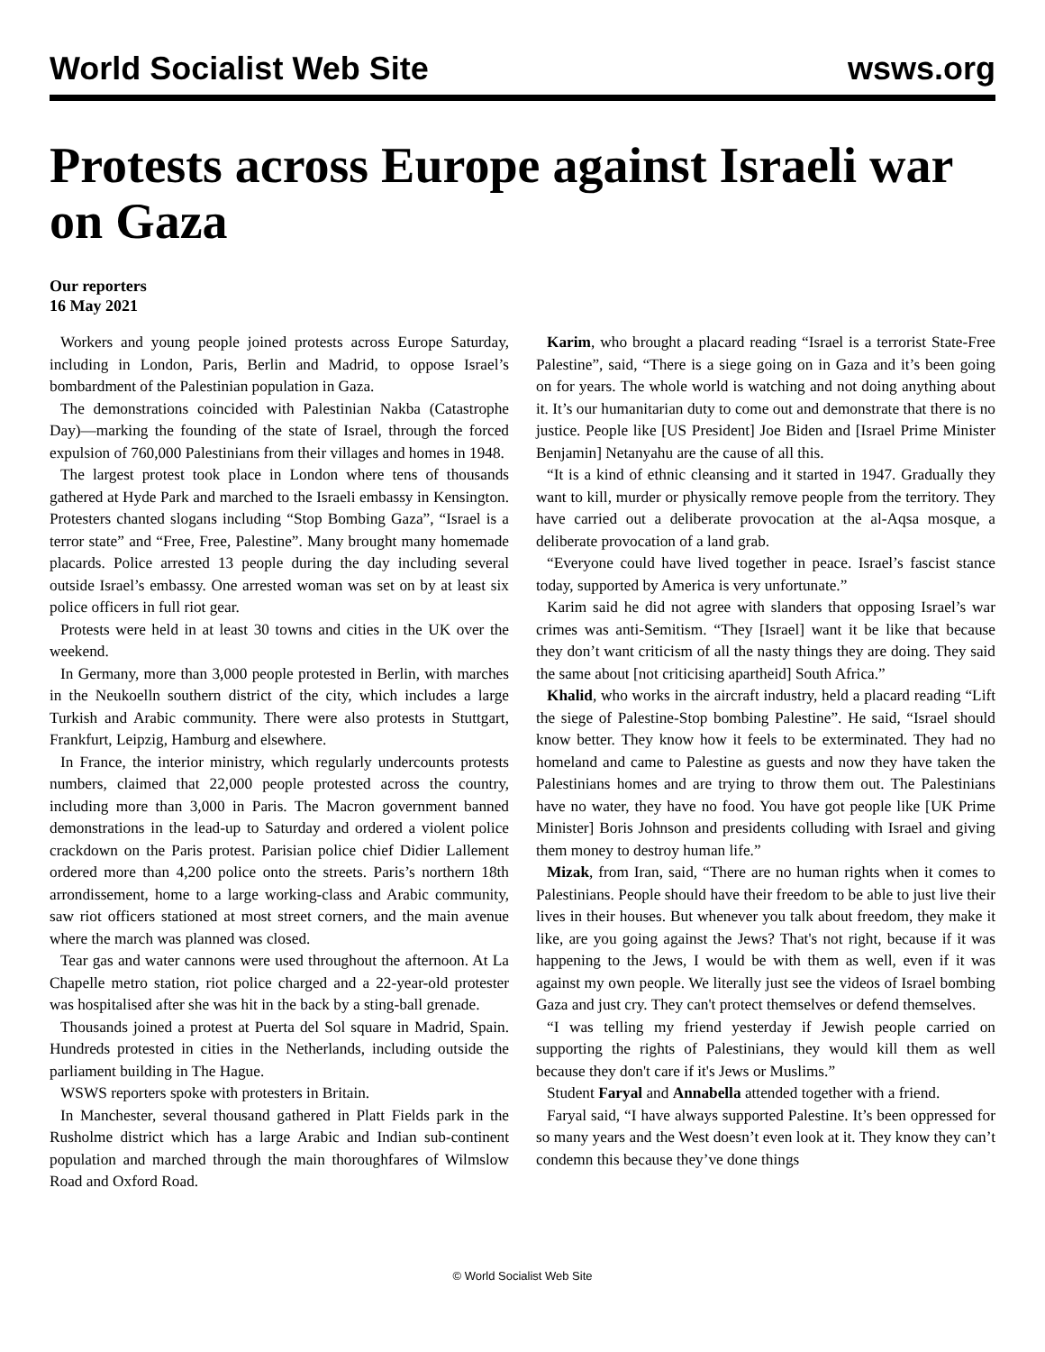World Socialist Web Site wsws.org
Protests across Europe against Israeli war on Gaza
Our reporters
16 May 2021
Workers and young people joined protests across Europe Saturday, including in London, Paris, Berlin and Madrid, to oppose Israel’s bombardment of the Palestinian population in Gaza.
The demonstrations coincided with Palestinian Nakba (Catastrophe Day)—marking the founding of the state of Israel, through the forced expulsion of 760,000 Palestinians from their villages and homes in 1948.
The largest protest took place in London where tens of thousands gathered at Hyde Park and marched to the Israeli embassy in Kensington. Protesters chanted slogans including “Stop Bombing Gaza”, “Israel is a terror state” and “Free, Free, Palestine”. Many brought many homemade placards. Police arrested 13 people during the day including several outside Israel’s embassy. One arrested woman was set on by at least six police officers in full riot gear.
Protests were held in at least 30 towns and cities in the UK over the weekend.
In Germany, more than 3,000 people protested in Berlin, with marches in the Neukoelln southern district of the city, which includes a large Turkish and Arabic community. There were also protests in Stuttgart, Frankfurt, Leipzig, Hamburg and elsewhere.
In France, the interior ministry, which regularly undercounts protests numbers, claimed that 22,000 people protested across the country, including more than 3,000 in Paris. The Macron government banned demonstrations in the lead-up to Saturday and ordered a violent police crackdown on the Paris protest. Parisian police chief Didier Lallement ordered more than 4,200 police onto the streets. Paris’s northern 18th arrondissement, home to a large working-class and Arabic community, saw riot officers stationed at most street corners, and the main avenue where the march was planned was closed.
Tear gas and water cannons were used throughout the afternoon. At La Chapelle metro station, riot police charged and a 22-year-old protester was hospitalised after she was hit in the back by a sting-ball grenade.
Thousands joined a protest at Puerta del Sol square in Madrid, Spain. Hundreds protested in cities in the Netherlands, including outside the parliament building in The Hague.
WSWS reporters spoke with protesters in Britain.
In Manchester, several thousand gathered in Platt Fields park in the Rusholme district which has a large Arabic and Indian sub-continent population and marched through the main thoroughfares of Wilmslow Road and Oxford Road.
Karim, who brought a placard reading “Israel is a terrorist State-Free Palestine”, said, “There is a siege going on in Gaza and it’s been going on for years. The whole world is watching and not doing anything about it. It’s our humanitarian duty to come out and demonstrate that there is no justice. People like [US President] Joe Biden and [Israel Prime Minister Benjamin] Netanyahu are the cause of all this.
“It is a kind of ethnic cleansing and it started in 1947. Gradually they want to kill, murder or physically remove people from the territory. They have carried out a deliberate provocation at the al-Aqsa mosque, a deliberate provocation of a land grab.
“Everyone could have lived together in peace. Israel’s fascist stance today, supported by America is very unfortunate.”
Karim said he did not agree with slanders that opposing Israel’s war crimes was anti-Semitism. “They [Israel] want it be like that because they don’t want criticism of all the nasty things they are doing. They said the same about [not criticising apartheid] South Africa.”
Khalid, who works in the aircraft industry, held a placard reading “Lift the siege of Palestine-Stop bombing Palestine”. He said, “Israel should know better. They know how it feels to be exterminated. They had no homeland and came to Palestine as guests and now they have taken the Palestinians homes and are trying to throw them out. The Palestinians have no water, they have no food. You have got people like [UK Prime Minister] Boris Johnson and presidents colluding with Israel and giving them money to destroy human life.”
Mizak, from Iran, said, “There are no human rights when it comes to Palestinians. People should have their freedom to be able to just live their lives in their houses. But whenever you talk about freedom, they make it like, are you going against the Jews? That's not right, because if it was happening to the Jews, I would be with them as well, even if it was against my own people. We literally just see the videos of Israel bombing Gaza and just cry. They can't protect themselves or defend themselves.
“I was telling my friend yesterday if Jewish people carried on supporting the rights of Palestinians, they would kill them as well because they don't care if it's Jews or Muslims.”
Student Faryal and Annabella attended together with a friend.
Faryal said, “I have always supported Palestine. It’s been oppressed for so many years and the West doesn’t even look at it. They know they can’t condemn this because they’ve done things
© World Socialist Web Site